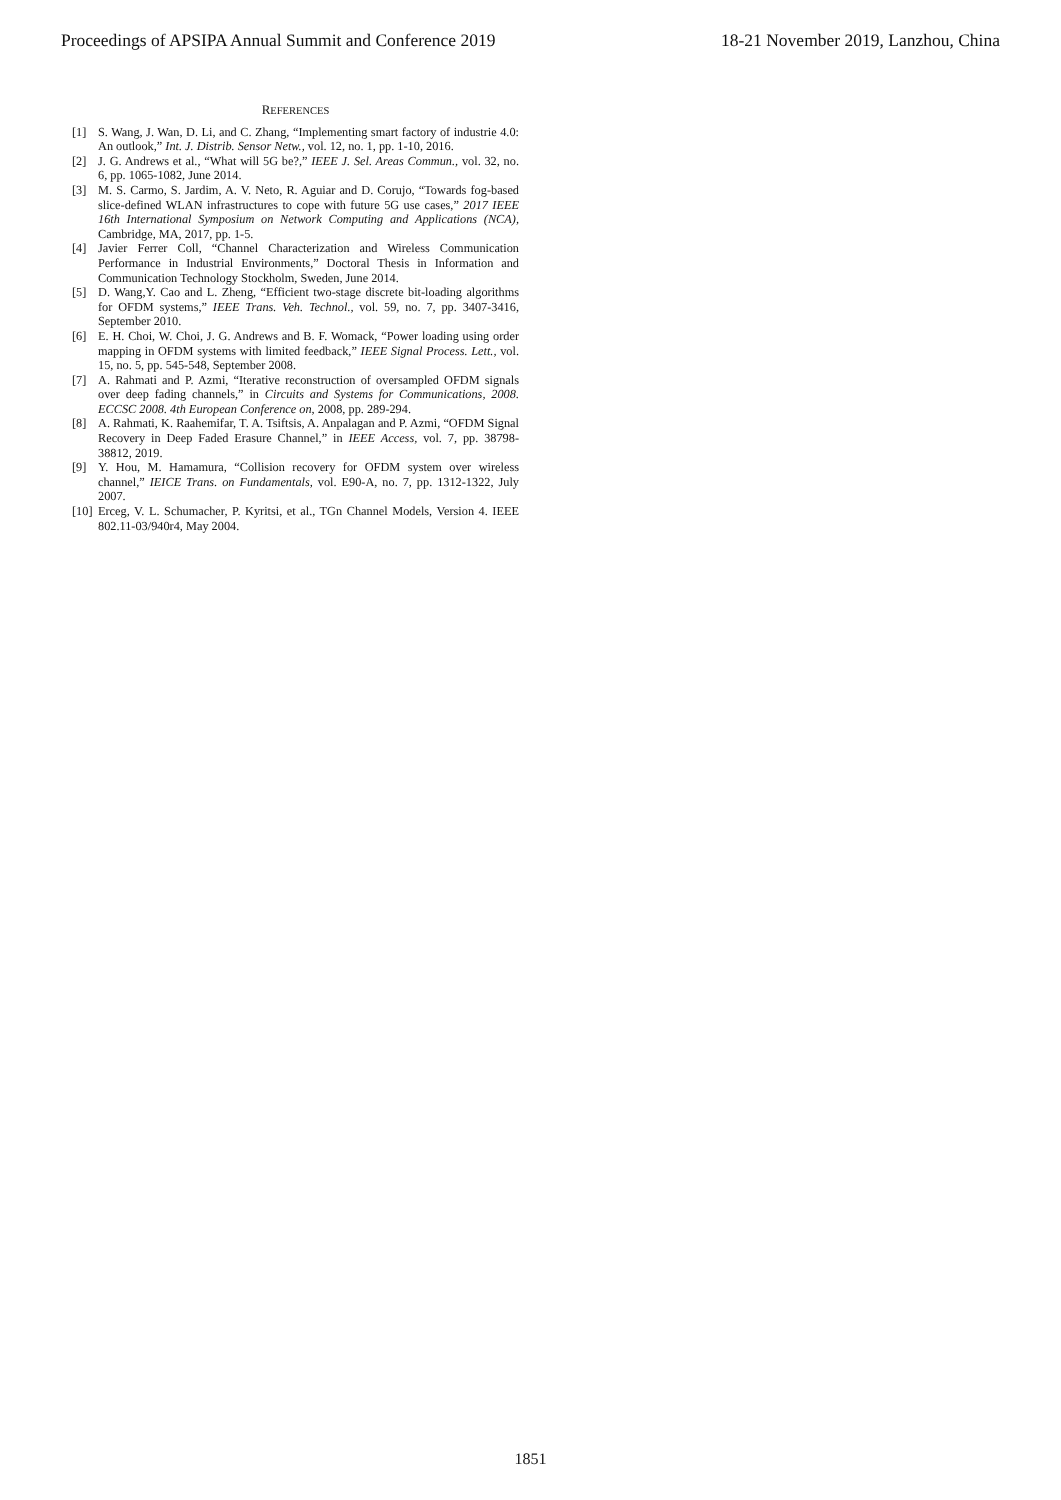Proceedings of APSIPA Annual Summit and Conference 2019 18-21 November 2019, Lanzhou, China
REFERENCES
[1] S. Wang, J. Wan, D. Li, and C. Zhang, “Implementing smart factory of industrie 4.0: An outlook,” Int. J. Distrib. Sensor Netw., vol. 12, no. 1, pp. 1-10, 2016.
[2] J. G. Andrews et al., “What will 5G be?,” IEEE J. Sel. Areas Commun., vol. 32, no. 6, pp. 1065-1082, June 2014.
[3] M. S. Carmo, S. Jardim, A. V. Neto, R. Aguiar and D. Corujo, “Towards fog-based slice-defined WLAN infrastructures to cope with future 5G use cases,” 2017 IEEE 16th International Symposium on Network Computing and Applications (NCA), Cambridge, MA, 2017, pp. 1-5.
[4] Javier Ferrer Coll, “Channel Characterization and Wireless Communication Performance in Industrial Environments,” Doctoral Thesis in Information and Communication Technology Stockholm, Sweden, June 2014.
[5] D. Wang,Y. Cao and L. Zheng, “Efficient two-stage discrete bit-loading algorithms for OFDM systems,” IEEE Trans. Veh. Technol., vol. 59, no. 7, pp. 3407-3416, September 2010.
[6] E. H. Choi, W. Choi, J. G. Andrews and B. F. Womack, “Power loading using order mapping in OFDM systems with limited feedback,” IEEE Signal Process. Lett., vol. 15, no. 5, pp. 545-548, September 2008.
[7] A. Rahmati and P. Azmi, “Iterative reconstruction of oversampled OFDM signals over deep fading channels,” in Circuits and Systems for Communications, 2008. ECCSC 2008. 4th European Conference on, 2008, pp. 289-294.
[8] A. Rahmati, K. Raahemifar, T. A. Tsiftsis, A. Anpalagan and P. Azmi, “OFDM Signal Recovery in Deep Faded Erasure Channel,” in IEEE Access, vol. 7, pp. 38798-38812, 2019.
[9] Y. Hou, M. Hamamura, “Collision recovery for OFDM system over wireless channel,” IEICE Trans. on Fundamentals, vol. E90-A, no. 7, pp. 1312-1322, July 2007.
[10] Erceg, V. L. Schumacher, P. Kyritsi, et al., TGn Channel Models, Version 4. IEEE 802.11-03/940r4, May 2004.
1851